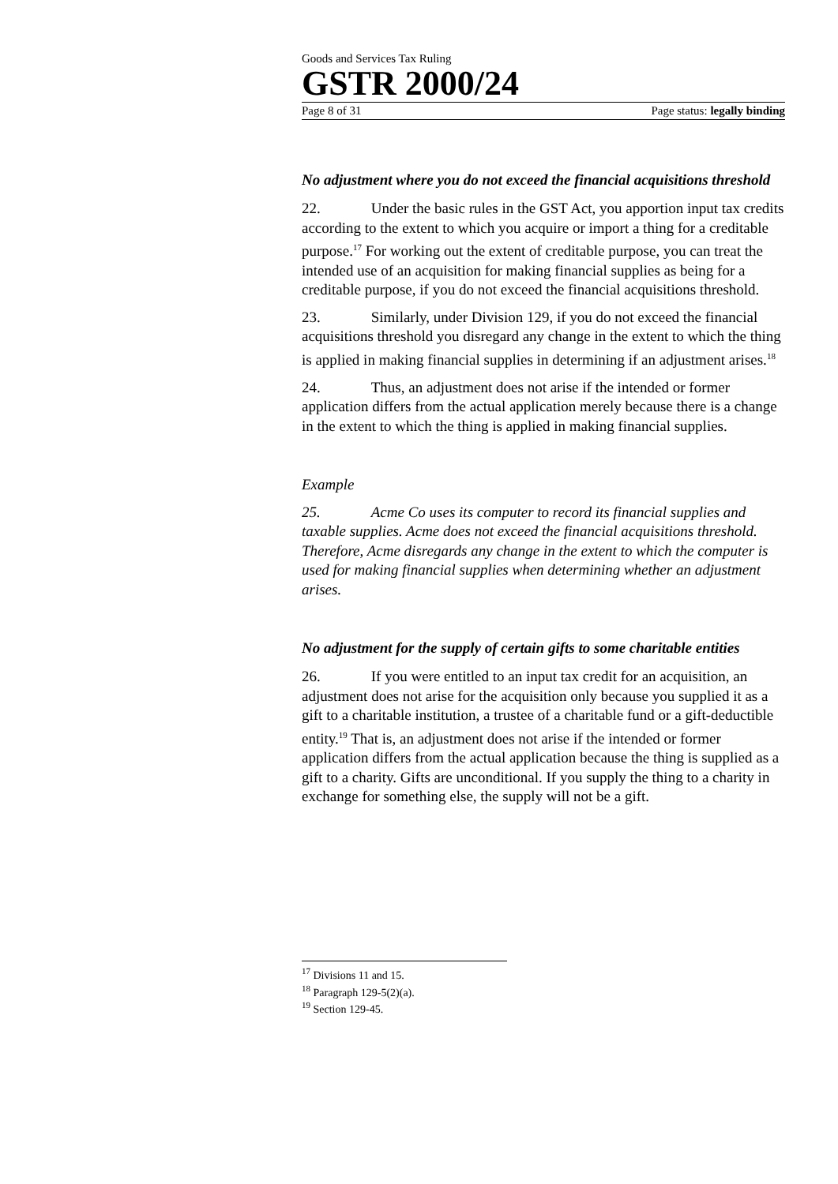Goods and Services Tax Ruling
GSTR 2000/24
Page 8 of 31 Page status: legally binding
No adjustment where you do not exceed the financial acquisitions threshold
22. Under the basic rules in the GST Act, you apportion input tax credits according to the extent to which you acquire or import a thing for a creditable purpose.<sup>17</sup> For working out the extent of creditable purpose, you can treat the intended use of an acquisition for making financial supplies as being for a creditable purpose, if you do not exceed the financial acquisitions threshold.
23. Similarly, under Division 129, if you do not exceed the financial acquisitions threshold you disregard any change in the extent to which the thing is applied in making financial supplies in determining if an adjustment arises.<sup>18</sup>
24. Thus, an adjustment does not arise if the intended or former application differs from the actual application merely because there is a change in the extent to which the thing is applied in making financial supplies.
Example
25. Acme Co uses its computer to record its financial supplies and taxable supplies. Acme does not exceed the financial acquisitions threshold. Therefore, Acme disregards any change in the extent to which the computer is used for making financial supplies when determining whether an adjustment arises.
No adjustment for the supply of certain gifts to some charitable entities
26. If you were entitled to an input tax credit for an acquisition, an adjustment does not arise for the acquisition only because you supplied it as a gift to a charitable institution, a trustee of a charitable fund or a gift-deductible entity.<sup>19</sup> That is, an adjustment does not arise if the intended or former application differs from the actual application because the thing is supplied as a gift to a charity. Gifts are unconditional. If you supply the thing to a charity in exchange for something else, the supply will not be a gift.
<sup>17</sup> Divisions 11 and 15.
<sup>18</sup> Paragraph 129-5(2)(a).
<sup>19</sup> Section 129-45.